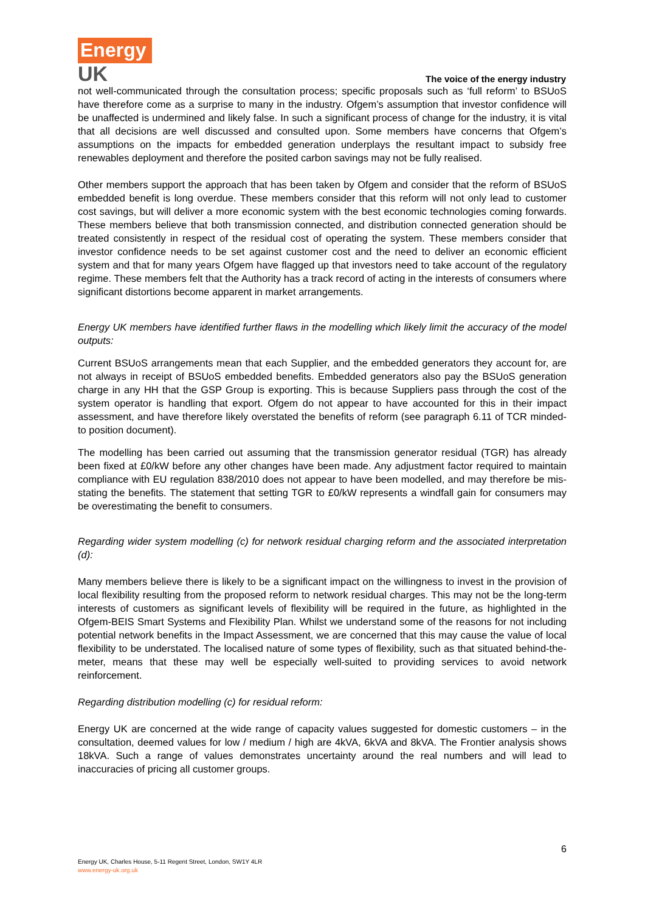Energy
UK
The voice of the energy industry
not well-communicated through the consultation process; specific proposals such as ‘full reform’ to BSUoS have therefore come as a surprise to many in the industry. Ofgem’s assumption that investor confidence will be unaffected is undermined and likely false. In such a significant process of change for the industry, it is vital that all decisions are well discussed and consulted upon. Some members have concerns that Ofgem’s assumptions on the impacts for embedded generation underplays the resultant impact to subsidy free renewables deployment and therefore the posited carbon savings may not be fully realised.
Other members support the approach that has been taken by Ofgem and consider that the reform of BSUoS embedded benefit is long overdue. These members consider that this reform will not only lead to customer cost savings, but will deliver a more economic system with the best economic technologies coming forwards. These members believe that both transmission connected, and distribution connected generation should be treated consistently in respect of the residual cost of operating the system. These members consider that investor confidence needs to be set against customer cost and the need to deliver an economic efficient system and that for many years Ofgem have flagged up that investors need to take account of the regulatory regime. These members felt that the Authority has a track record of acting in the interests of consumers where significant distortions become apparent in market arrangements.
Energy UK members have identified further flaws in the modelling which likely limit the accuracy of the model outputs:
Current BSUoS arrangements mean that each Supplier, and the embedded generators they account for, are not always in receipt of BSUoS embedded benefits. Embedded generators also pay the BSUoS generation charge in any HH that the GSP Group is exporting. This is because Suppliers pass through the cost of the system operator is handling that export. Ofgem do not appear to have accounted for this in their impact assessment, and have therefore likely overstated the benefits of reform (see paragraph 6.11 of TCR minded-to position document).
The modelling has been carried out assuming that the transmission generator residual (TGR) has already been fixed at £0/kW before any other changes have been made. Any adjustment factor required to maintain compliance with EU regulation 838/2010 does not appear to have been modelled, and may therefore be mis-stating the benefits. The statement that setting TGR to £0/kW represents a windfall gain for consumers may be overestimating the benefit to consumers.
Regarding wider system modelling (c) for network residual charging reform and the associated interpretation (d):
Many members believe there is likely to be a significant impact on the willingness to invest in the provision of local flexibility resulting from the proposed reform to network residual charges. This may not be the long-term interests of customers as significant levels of flexibility will be required in the future, as highlighted in the Ofgem-BEIS Smart Systems and Flexibility Plan. Whilst we understand some of the reasons for not including potential network benefits in the Impact Assessment, we are concerned that this may cause the value of local flexibility to be understated. The localised nature of some types of flexibility, such as that situated behind-the-meter, means that these may well be especially well-suited to providing services to avoid network reinforcement.
Regarding distribution modelling (c) for residual reform:
Energy UK are concerned at the wide range of capacity values suggested for domestic customers – in the consultation, deemed values for low / medium / high are 4kVA, 6kVA and 8kVA. The Frontier analysis shows 18kVA. Such a range of values demonstrates uncertainty around the real numbers and will lead to inaccuracies of pricing all customer groups.
6
Energy UK, Charles House, 5-11 Regent Street, London, SW1Y 4LR
www.energy-uk.org.uk